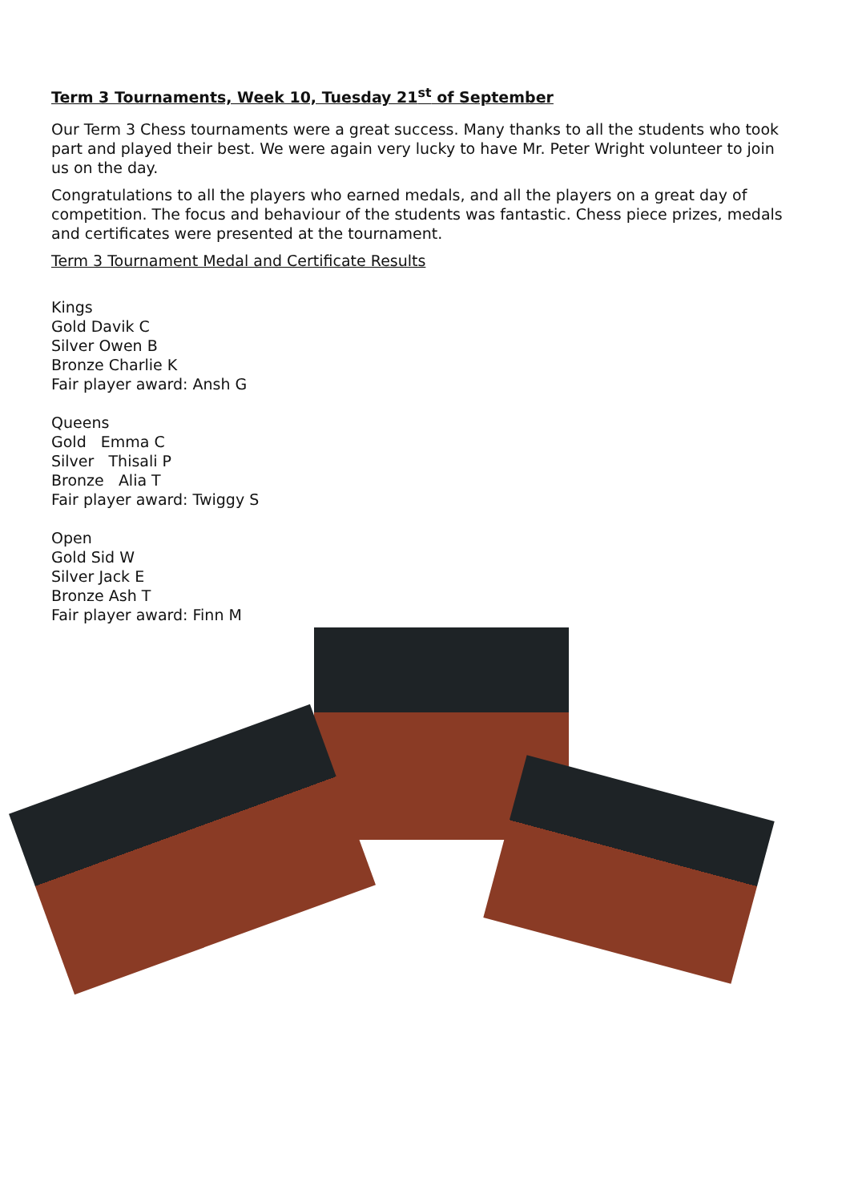Term 3 Tournaments, Week 10, Tuesday 21<sup>st</sup> of September
Our Term 3 Chess tournaments were a great success. Many thanks to all the students who took part and played their best. We were again very lucky to have Mr. Peter Wright volunteer to join us on the day.
Congratulations to all the players who earned medals, and all the players on a great day of competition. The focus and behaviour of the students was fantastic. Chess piece prizes, medals and certificates were presented at the tournament.
Term 3 Tournament Medal and Certificate Results
Kings
Gold Davik C
Silver Owen B
Bronze Charlie K
Fair player award: Ansh G
Queens
Gold Emma C
Silver Thisali P
Bronze Alia T
Fair player award: Twiggy S
Open
Gold Sid W
Silver Jack E
Bronze Ash T
Fair player award: Finn M